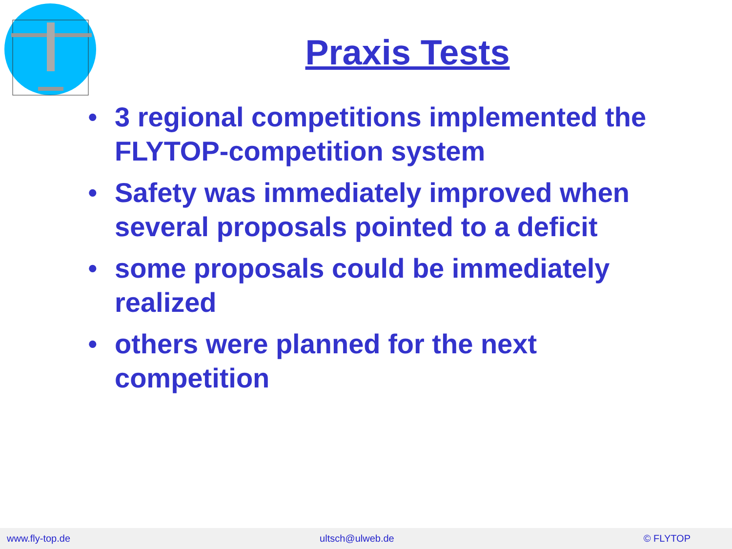Praxis Tests
• 3 regional competitions implemented the FLYTOP-competition system
• Safety was immediately improved when several proposals pointed to a deficit
• some proposals could be immediately realized
• others were planned for the next competition
www.fly-top.de ultsch@ulweb.de © FLYTOP